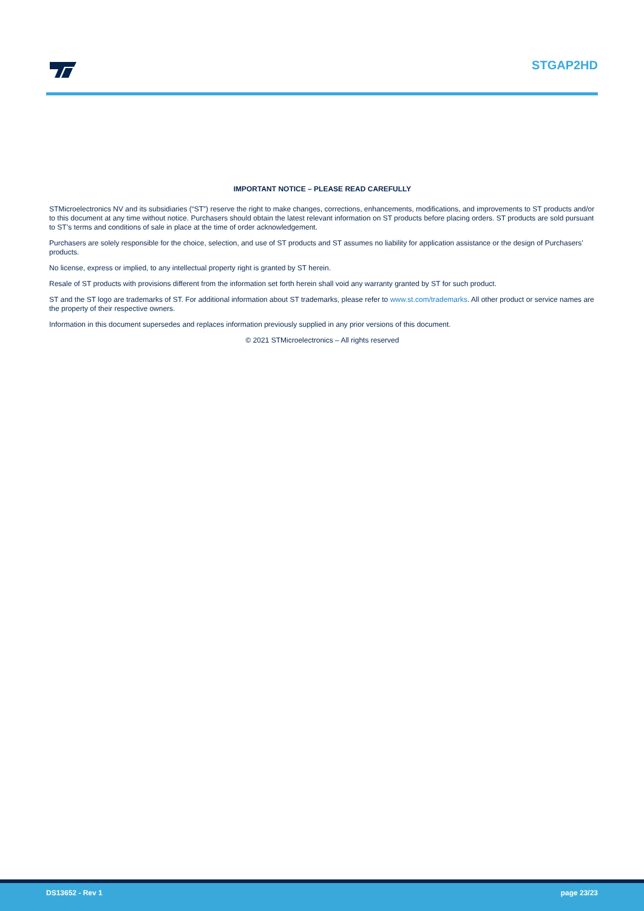STGAP2HD
IMPORTANT NOTICE – PLEASE READ CAREFULLY
STMicroelectronics NV and its subsidiaries (“ST”) reserve the right to make changes, corrections, enhancements, modifications, and improvements to ST products and/or to this document at any time without notice. Purchasers should obtain the latest relevant information on ST products before placing orders. ST products are sold pursuant to ST’s terms and conditions of sale in place at the time of order acknowledgement.
Purchasers are solely responsible for the choice, selection, and use of ST products and ST assumes no liability for application assistance or the design of Purchasers’ products.
No license, express or implied, to any intellectual property right is granted by ST herein.
Resale of ST products with provisions different from the information set forth herein shall void any warranty granted by ST for such product.
ST and the ST logo are trademarks of ST. For additional information about ST trademarks, please refer to www.st.com/trademarks. All other product or service names are the property of their respective owners.
Information in this document supersedes and replaces information previously supplied in any prior versions of this document.
© 2021 STMicroelectronics – All rights reserved
DS13652 - Rev 1 page 23/23